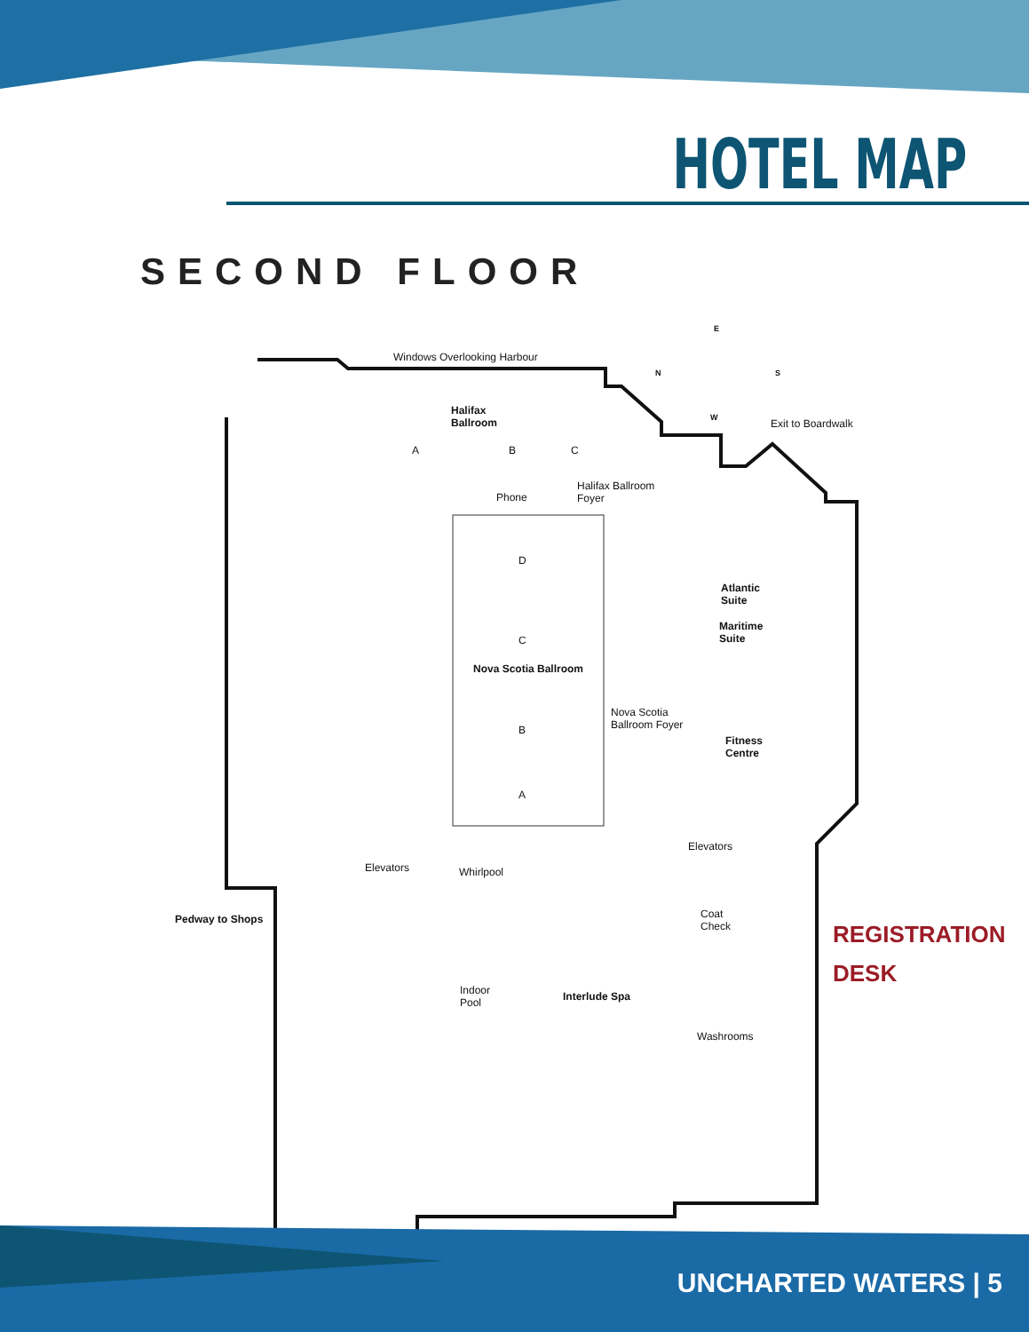HOTEL MAP
SECOND FLOOR
Windows Overlooking Harbour
Halifax
Ballroom
A B C
Phone
Halifax Ballroom
Foyer
Exit to Boardwalk
E
N S
W
D
C
Nova Scotia Ballroom
B
A
Nova Scotia
Ballroom Foyer
Atlantic
Suite
Maritime
Suite
Fitness
Centre
Elevators
Elevators Whirlpool
Coat
Check
Pedway to Shops
Indoor
Pool
Interlude Spa
Washrooms
REGISTRATION
DESK
UNCHARTED WATERS | 5